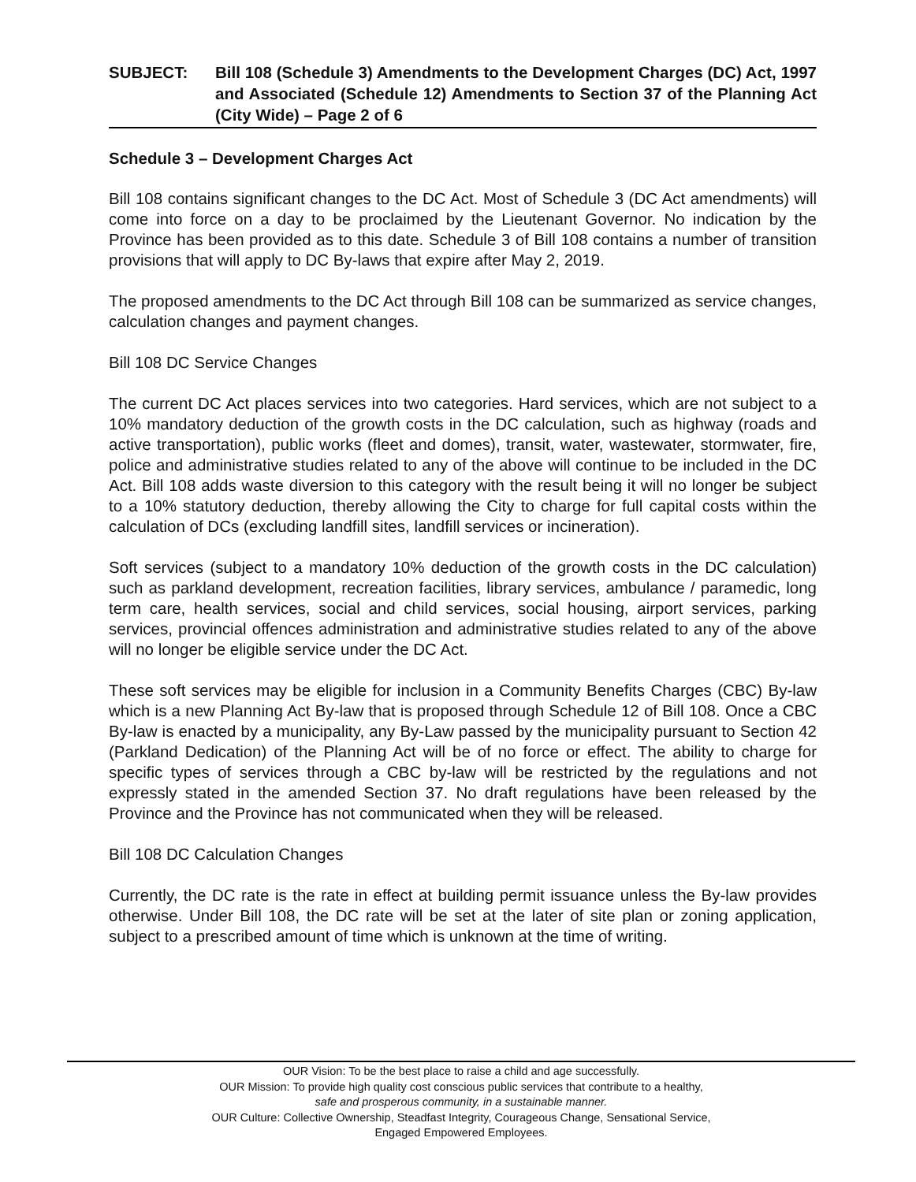SUBJECT: Bill 108 (Schedule 3) Amendments to the Development Charges (DC) Act, 1997 and Associated (Schedule 12) Amendments to Section 37 of the Planning Act (City Wide) – Page 2 of 6
Schedule 3 – Development Charges Act
Bill 108 contains significant changes to the DC Act. Most of Schedule 3 (DC Act amendments) will come into force on a day to be proclaimed by the Lieutenant Governor. No indication by the Province has been provided as to this date. Schedule 3 of Bill 108 contains a number of transition provisions that will apply to DC By-laws that expire after May 2, 2019.
The proposed amendments to the DC Act through Bill 108 can be summarized as service changes, calculation changes and payment changes.
Bill 108 DC Service Changes
The current DC Act places services into two categories. Hard services, which are not subject to a 10% mandatory deduction of the growth costs in the DC calculation, such as highway (roads and active transportation), public works (fleet and domes), transit, water, wastewater, stormwater, fire, police and administrative studies related to any of the above will continue to be included in the DC Act. Bill 108 adds waste diversion to this category with the result being it will no longer be subject to a 10% statutory deduction, thereby allowing the City to charge for full capital costs within the calculation of DCs (excluding landfill sites, landfill services or incineration).
Soft services (subject to a mandatory 10% deduction of the growth costs in the DC calculation) such as parkland development, recreation facilities, library services, ambulance / paramedic, long term care, health services, social and child services, social housing, airport services, parking services, provincial offences administration and administrative studies related to any of the above will no longer be eligible service under the DC Act.
These soft services may be eligible for inclusion in a Community Benefits Charges (CBC) By-law which is a new Planning Act By-law that is proposed through Schedule 12 of Bill 108. Once a CBC By-law is enacted by a municipality, any By-Law passed by the municipality pursuant to Section 42 (Parkland Dedication) of the Planning Act will be of no force or effect. The ability to charge for specific types of services through a CBC by-law will be restricted by the regulations and not expressly stated in the amended Section 37. No draft regulations have been released by the Province and the Province has not communicated when they will be released.
Bill 108 DC Calculation Changes
Currently, the DC rate is the rate in effect at building permit issuance unless the By-law provides otherwise. Under Bill 108, the DC rate will be set at the later of site plan or zoning application, subject to a prescribed amount of time which is unknown at the time of writing.
OUR Vision: To be the best place to raise a child and age successfully.
OUR Mission: To provide high quality cost conscious public services that contribute to a healthy,
safe and prosperous community, in a sustainable manner.
OUR Culture: Collective Ownership, Steadfast Integrity, Courageous Change, Sensational Service,
Engaged Empowered Employees.